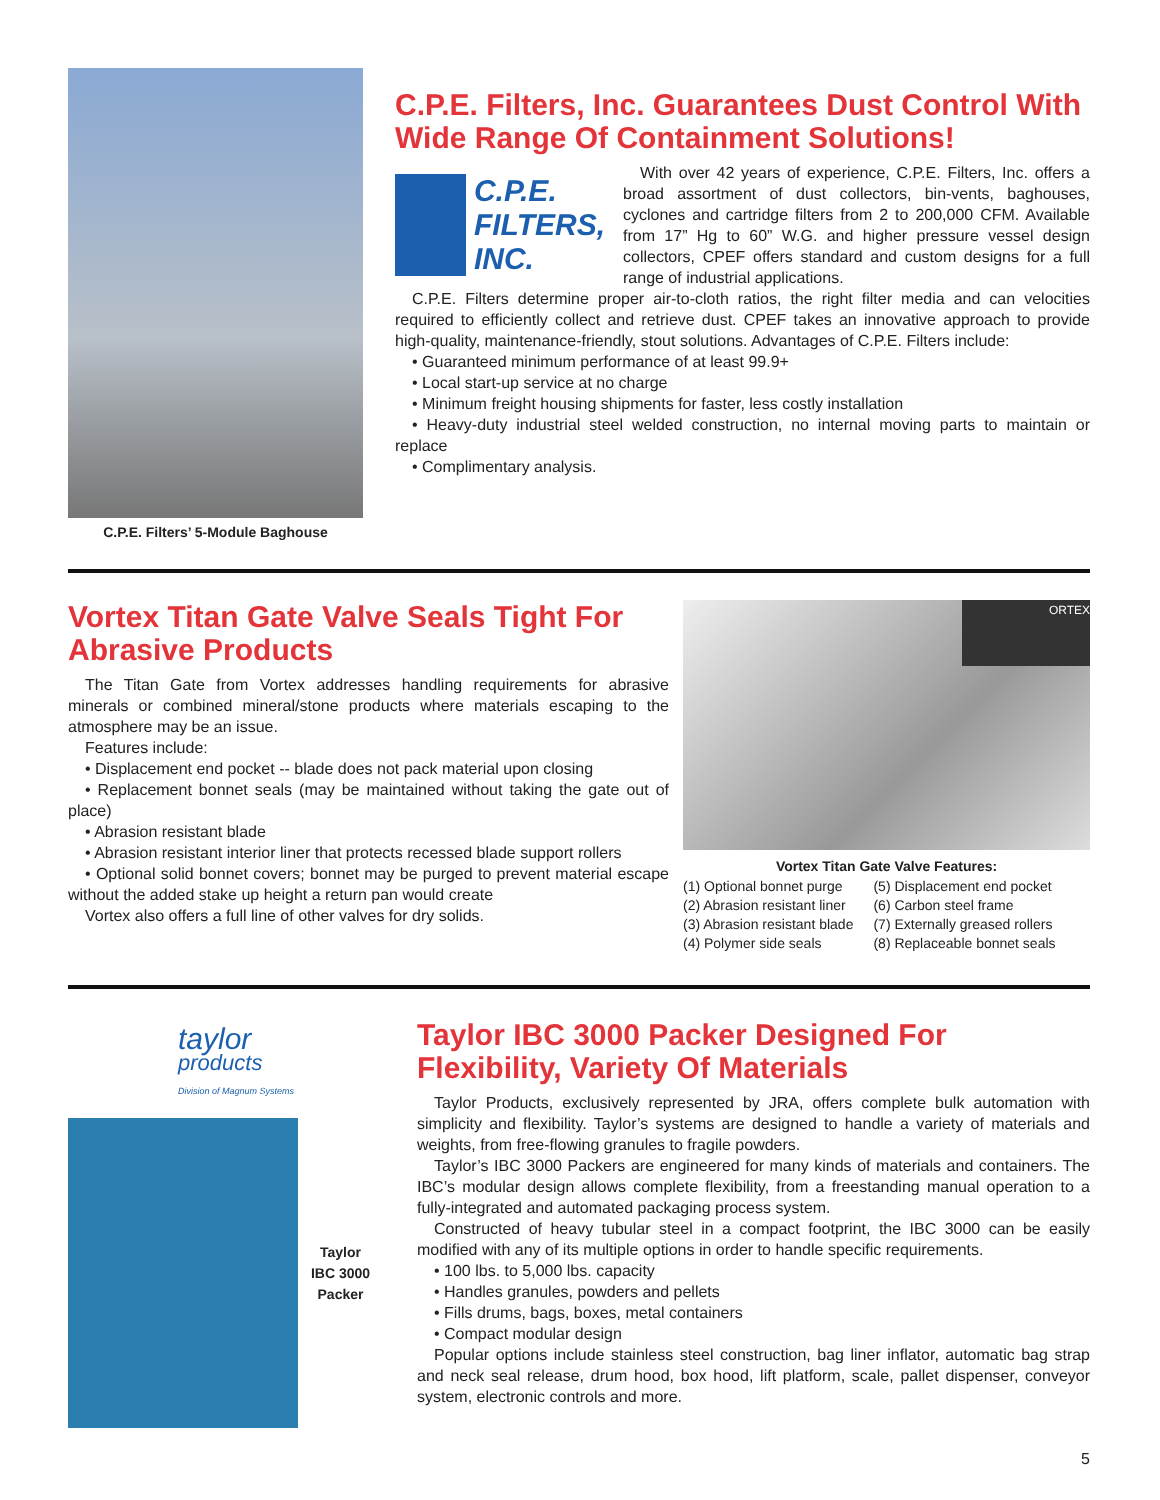C.P.E. Filters’ 5-Module Baghouse
C.P.E. Filters, Inc. Guarantees Dust Control With Wide Range Of Containment Solutions!
C.P.E.
FILTERS,
INC.
With over 42 years of experience, C.P.E. Filters, Inc. offers a broad assortment of dust collectors, bin-vents, baghouses, cyclones and cartridge filters from 2 to 200,000 CFM. Available from 17” Hg to 60” W.G. and higher pressure vessel design collectors, CPEF offers standard and custom designs for a full range of industrial applications.
C.P.E. Filters determine proper air-to-cloth ratios, the right filter media and can velocities required to efficiently collect and retrieve dust. CPEF takes an innovative approach to provide high-quality, maintenance-friendly, stout solutions. Advantages of C.P.E. Filters include:
• Guaranteed minimum performance of at least 99.9+
• Local start-up service at no charge
• Minimum freight housing shipments for faster, less costly installation
• Heavy-duty industrial steel welded construction, no internal moving parts to maintain or replace
• Complimentary analysis.
Vortex Titan Gate Valve Seals Tight For Abrasive Products
The Titan Gate from Vortex addresses handling requirements for abrasive minerals or combined mineral/stone products where materials escaping to the atmosphere may be an issue.
Features include:
• Displacement end pocket -- blade does not pack material upon closing
• Replacement bonnet seals (may be maintained without taking the gate out of place)
• Abrasion resistant blade
• Abrasion resistant interior liner that protects recessed blade support rollers
• Optional solid bonnet covers; bonnet may be purged to prevent material escape without the added stake up height a return pan would create
Vortex also offers a full line of other valves for dry solids.
ORTEX
Vortex Titan Gate Valve Features:
(1) Optional bonnet purge
(2) Abrasion resistant liner
(3) Abrasion resistant blade
(4) Polymer side seals
(5) Displacement end pocket
(6) Carbon steel frame
(7) Externally greased rollers
(8) Replaceable bonnet seals
taylor
products
Division of Magnum Systems
Taylor
IBC 3000
Packer
Taylor IBC 3000 Packer Designed For Flexibility, Variety Of Materials
Taylor Products, exclusively represented by JRA, offers complete bulk automation with simplicity and flexibility. Taylor’s systems are designed to handle a variety of materials and weights, from free-flowing granules to fragile powders.
Taylor’s IBC 3000 Packers are engineered for many kinds of materials and containers. The IBC’s modular design allows complete flexibility, from a freestanding manual operation to a fully-integrated and automated packaging process system.
Constructed of heavy tubular steel in a compact footprint, the IBC 3000 can be easily modified with any of its multiple options in order to handle specific requirements.
• 100 lbs. to 5,000 lbs. capacity
• Handles granules, powders and pellets
• Fills drums, bags, boxes, metal containers
• Compact modular design
Popular options include stainless steel construction, bag liner inflator, automatic bag strap and neck seal release, drum hood, box hood, lift platform, scale, pallet dispenser, conveyor system, electronic controls and more.
5